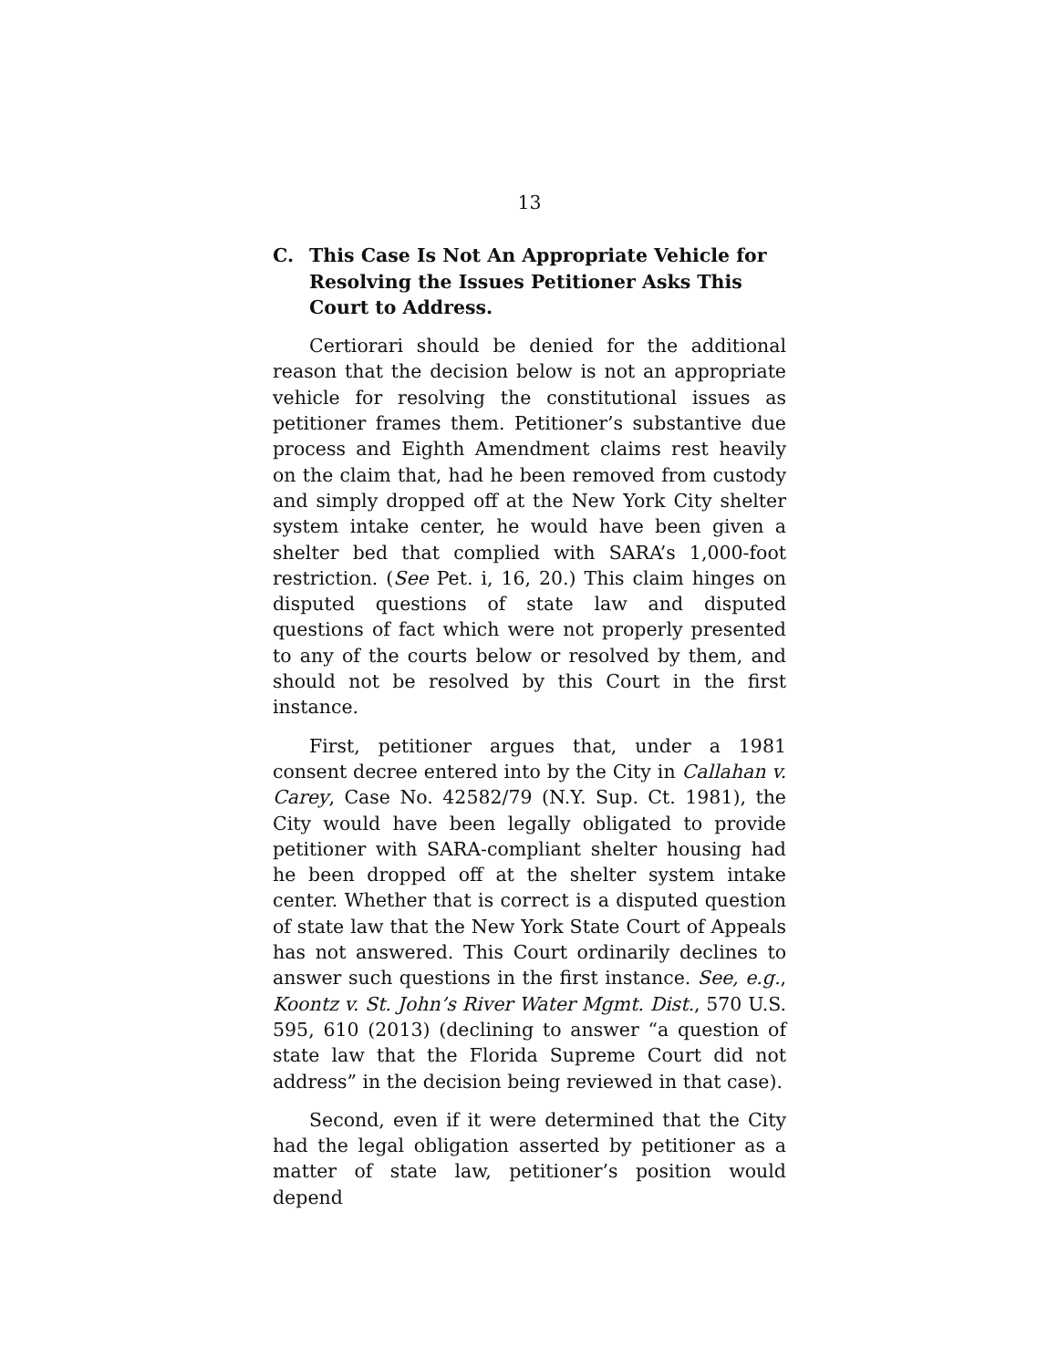13
C. This Case Is Not An Appropriate Vehicle for Resolving the Issues Petitioner Asks This Court to Address.
Certiorari should be denied for the additional reason that the decision below is not an appropriate vehicle for resolving the constitutional issues as petitioner frames them. Petitioner’s substantive due process and Eighth Amendment claims rest heavily on the claim that, had he been removed from custody and simply dropped off at the New York City shelter system intake center, he would have been given a shelter bed that complied with SARA’s 1,000-foot restriction. (See Pet. i, 16, 20.) This claim hinges on disputed questions of state law and disputed questions of fact which were not properly presented to any of the courts below or resolved by them, and should not be resolved by this Court in the first instance.
First, petitioner argues that, under a 1981 consent decree entered into by the City in Callahan v. Carey, Case No. 42582/79 (N.Y. Sup. Ct. 1981), the City would have been legally obligated to provide petitioner with SARA-compliant shelter housing had he been dropped off at the shelter system intake center. Whether that is correct is a disputed question of state law that the New York State Court of Appeals has not answered. This Court ordinarily declines to answer such questions in the first instance. See, e.g., Koontz v. St. John’s River Water Mgmt. Dist., 570 U.S. 595, 610 (2013) (declining to answer “a question of state law that the Florida Supreme Court did not address” in the decision being reviewed in that case).
Second, even if it were determined that the City had the legal obligation asserted by petitioner as a matter of state law, petitioner’s position would depend